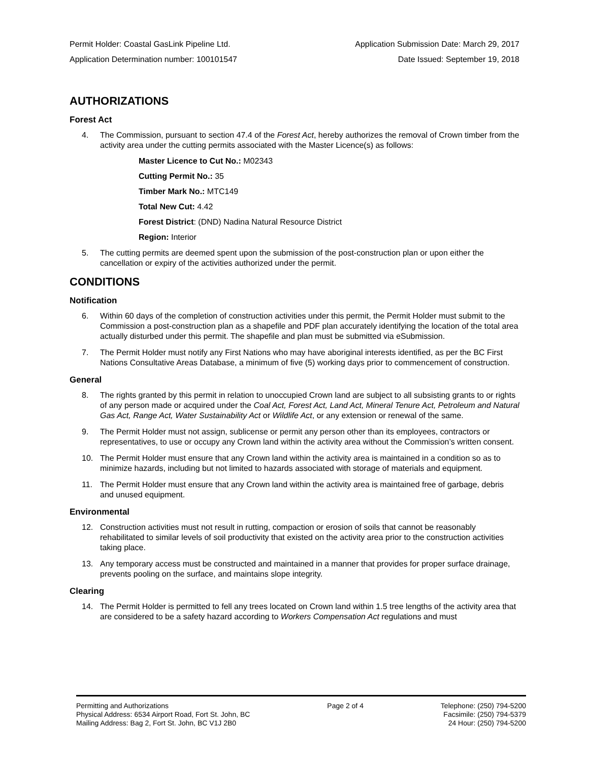Permit Holder: Coastal GasLink Pipeline Ltd. Application Submission Date: March 29, 2017
Application Determination number: 100101547 Date Issued: September 19, 2018
AUTHORIZATIONS
Forest Act
4. The Commission, pursuant to section 47.4 of the Forest Act, hereby authorizes the removal of Crown timber from the activity area under the cutting permits associated with the Master Licence(s) as follows:
Master Licence to Cut No.: M02343
Cutting Permit No.: 35
Timber Mark No.: MTC149
Total New Cut: 4.42
Forest District: (DND) Nadina Natural Resource District
Region: Interior
5. The cutting permits are deemed spent upon the submission of the post-construction plan or upon either the cancellation or expiry of the activities authorized under the permit.
CONDITIONS
Notification
6. Within 60 days of the completion of construction activities under this permit, the Permit Holder must submit to the Commission a post-construction plan as a shapefile and PDF plan accurately identifying the location of the total area actually disturbed under this permit. The shapefile and plan must be submitted via eSubmission.
7. The Permit Holder must notify any First Nations who may have aboriginal interests identified, as per the BC First Nations Consultative Areas Database, a minimum of five (5) working days prior to commencement of construction.
General
8. The rights granted by this permit in relation to unoccupied Crown land are subject to all subsisting grants to or rights of any person made or acquired under the Coal Act, Forest Act, Land Act, Mineral Tenure Act, Petroleum and Natural Gas Act, Range Act, Water Sustainability Act or Wildlife Act, or any extension or renewal of the same.
9. The Permit Holder must not assign, sublicense or permit any person other than its employees, contractors or representatives, to use or occupy any Crown land within the activity area without the Commission’s written consent.
10. The Permit Holder must ensure that any Crown land within the activity area is maintained in a condition so as to minimize hazards, including but not limited to hazards associated with storage of materials and equipment.
11. The Permit Holder must ensure that any Crown land within the activity area is maintained free of garbage, debris and unused equipment.
Environmental
12. Construction activities must not result in rutting, compaction or erosion of soils that cannot be reasonably rehabilitated to similar levels of soil productivity that existed on the activity area prior to the construction activities taking place.
13. Any temporary access must be constructed and maintained in a manner that provides for proper surface drainage, prevents pooling on the surface, and maintains slope integrity.
Clearing
14. The Permit Holder is permitted to fell any trees located on Crown land within 1.5 tree lengths of the activity area that are considered to be a safety hazard according to Workers Compensation Act regulations and must
Permitting and Authorizations
Physical Address: 6534 Airport Road, Fort St. John, BC
Mailing Address: Bag 2, Fort St. John, BC V1J 2B0
Page 2 of 4 Telephone: (250) 794-5200
Facsimile: (250) 794-5379
24 Hour: (250) 794-5200